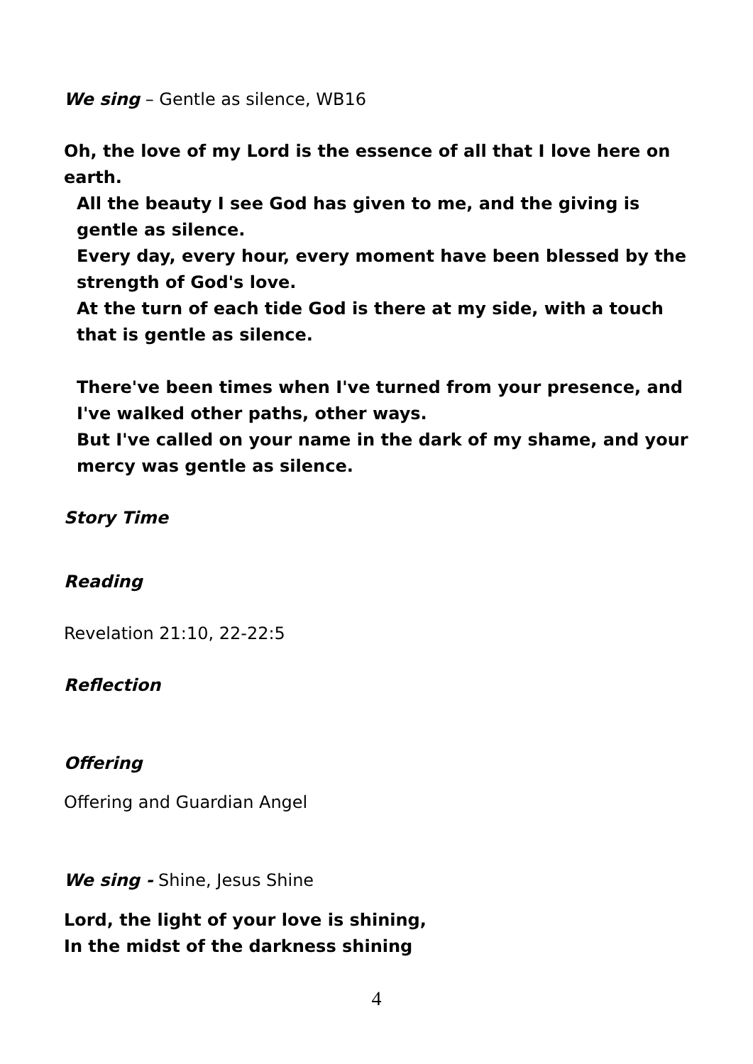We sing – Gentle as silence, WB16
Oh, the love of my Lord is the essence of all that I love here on earth.
All the beauty I see God has given to me, and the giving is gentle as silence.
Every day, every hour, every moment have been blessed by the strength of God's love.
At the turn of each tide God is there at my side, with a touch that is gentle as silence.
There've been times when I've turned from your presence, and I've walked other paths, other ways.
But I've called on your name in the dark of my shame, and your mercy was gentle as silence.
Story Time
Reading
Revelation 21:10, 22-22:5
Reflection
Offering
Offering and Guardian Angel
We sing - Shine, Jesus Shine
Lord, the light of your love is shining,
In the midst of the darkness shining
4